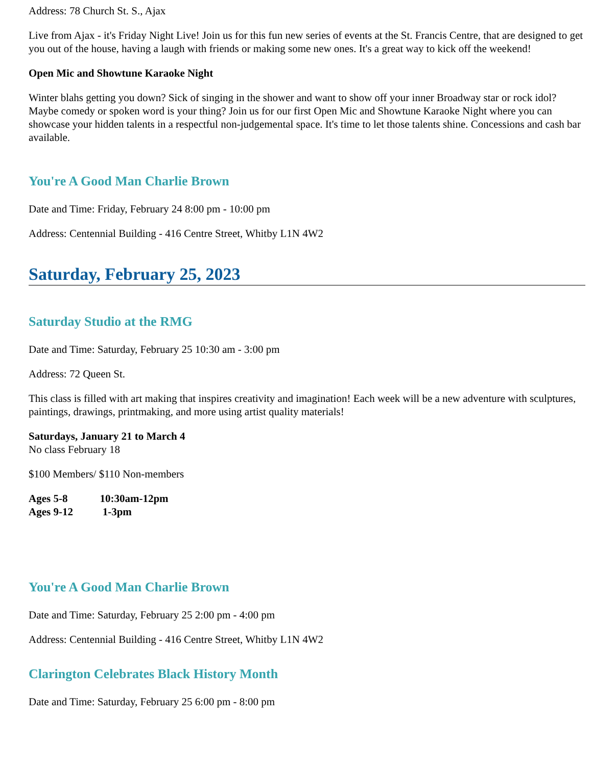Address: 78 Church St. S., Ajax
Live from Ajax - it's Friday Night Live! Join us for this fun new series of events at the St. Francis Centre, that are designed to get you out of the house, having a laugh with friends or making some new ones. It's a great way to kick off the weekend!
Open Mic and Showtune Karaoke Night
Winter blahs getting you down? Sick of singing in the shower and want to show off your inner Broadway star or rock idol? Maybe comedy or spoken word is your thing? Join us for our first Open Mic and Showtune Karaoke Night where you can showcase your hidden talents in a respectful non-judgemental space. It's time to let those talents shine. Concessions and cash bar available.
You're A Good Man Charlie Brown
Date and Time: Friday, February 24 8:00 pm - 10:00 pm
Address: Centennial Building - 416 Centre Street, Whitby L1N 4W2
Saturday, February 25, 2023
Saturday Studio at the RMG
Date and Time: Saturday, February 25 10:30 am - 3:00 pm
Address: 72 Queen St.
This class is filled with art making that inspires creativity and imagination! Each week will be a new adventure with sculptures, paintings, drawings, printmaking, and more using artist quality materials!
Saturdays, January 21 to March 4
No class February 18
$100 Members/ $110 Non-members
Ages 5-8 10:30am-12pm
Ages 9-12 1-3pm
You're A Good Man Charlie Brown
Date and Time: Saturday, February 25 2:00 pm - 4:00 pm
Address: Centennial Building - 416 Centre Street, Whitby L1N 4W2
Claringt​on Celebrates Black History Month
Date and Time: Saturday, February 25 6:00 pm - 8:00 pm